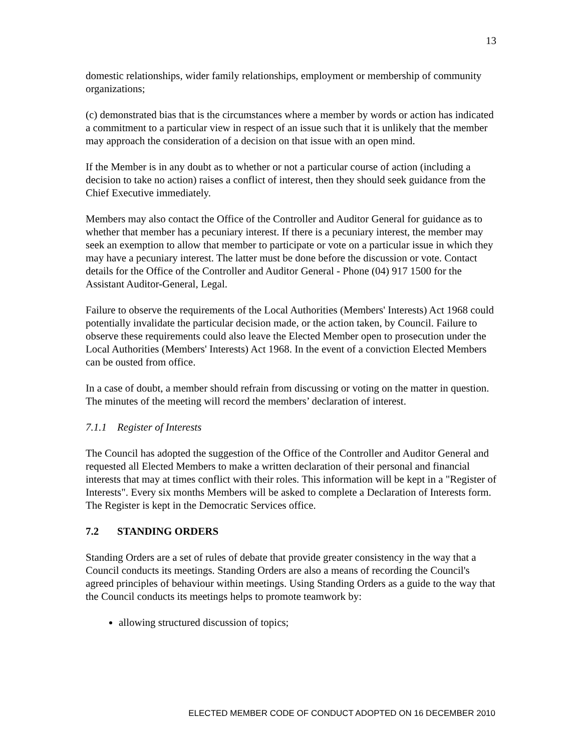13
domestic relationships, wider family relationships, employment or membership of community organizations;
(c) demonstrated bias that is the circumstances where a member by words or action has indicated a commitment to a particular view in respect of an issue such that it is unlikely that the member may approach the consideration of a decision on that issue with an open mind.
If the Member is in any doubt as to whether or not a particular course of action (including a decision to take no action) raises a conflict of interest, then they should seek guidance from the Chief Executive immediately.
Members may also contact the Office of the Controller and Auditor General for guidance as to whether that member has a pecuniary interest. If there is a pecuniary interest, the member may seek an exemption to allow that member to participate or vote on a particular issue in which they may have a pecuniary interest. The latter must be done before the discussion or vote. Contact details for the Office of the Controller and Auditor General - Phone (04) 917 1500 for the Assistant Auditor-General, Legal.
Failure to observe the requirements of the Local Authorities (Members' Interests) Act 1968 could potentially invalidate the particular decision made, or the action taken, by Council. Failure to observe these requirements could also leave the Elected Member open to prosecution under the Local Authorities (Members' Interests) Act 1968. In the event of a conviction Elected Members can be ousted from office.
In a case of doubt, a member should refrain from discussing or voting on the matter in question. The minutes of the meeting will record the members’ declaration of interest.
7.1.1 Register of Interests
The Council has adopted the suggestion of the Office of the Controller and Auditor General and requested all Elected Members to make a written declaration of their personal and financial interests that may at times conflict with their roles. This information will be kept in a "Register of Interests". Every six months Members will be asked to complete a Declaration of Interests form. The Register is kept in the Democratic Services office.
7.2 STANDING ORDERS
Standing Orders are a set of rules of debate that provide greater consistency in the way that a Council conducts its meetings. Standing Orders are also a means of recording the Council's agreed principles of behaviour within meetings. Using Standing Orders as a guide to the way that the Council conducts its meetings helps to promote teamwork by:
allowing structured discussion of topics;
ELECTED MEMBER CODE OF CONDUCT ADOPTED ON 16 DECEMBER 2010